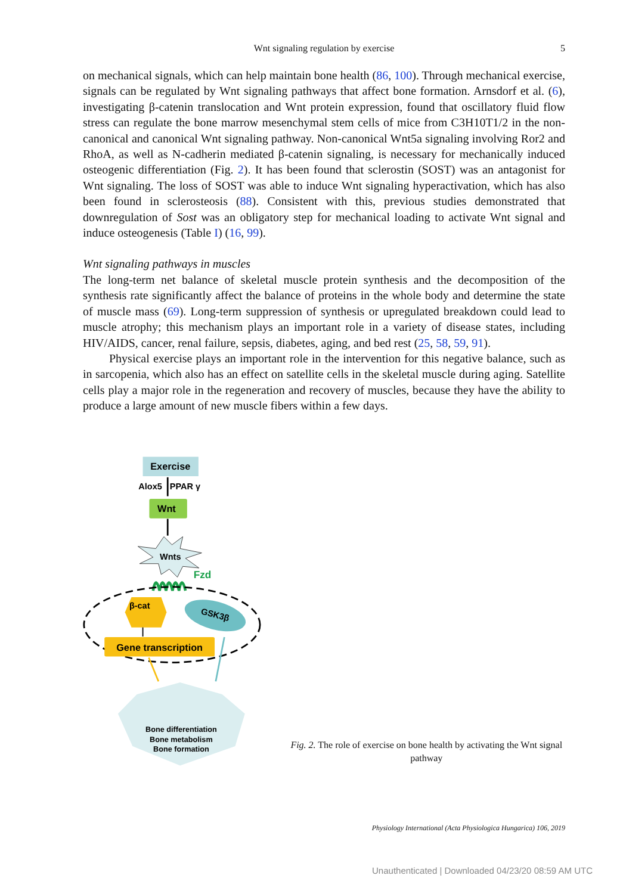Wnt signaling regulation by exercise
5
on mechanical signals, which can help maintain bone health (86, 100). Through mechanical exercise, signals can be regulated by Wnt signaling pathways that affect bone formation. Arnsdorf et al. (6), investigating β-catenin translocation and Wnt protein expression, found that oscillatory fluid flow stress can regulate the bone marrow mesenchymal stem cells of mice from C3H10T1/2 in the non-canonical and canonical Wnt signaling pathway. Non-canonical Wnt5a signaling involving Ror2 and RhoA, as well as N-cadherin mediated β-catenin signaling, is necessary for mechanically induced osteogenic differentiation (Fig. 2). It has been found that sclerostin (SOST) was an antagonist for Wnt signaling. The loss of SOST was able to induce Wnt signaling hyperactivation, which has also been found in sclerosteosis (88). Consistent with this, previous studies demonstrated that downregulation of Sost was an obligatory step for mechanical loading to activate Wnt signal and induce osteogenesis (Table I) (16, 99).
Wnt signaling pathways in muscles
The long-term net balance of skeletal muscle protein synthesis and the decomposition of the synthesis rate significantly affect the balance of proteins in the whole body and determine the state of muscle mass (69). Long-term suppression of synthesis or upregulated breakdown could lead to muscle atrophy; this mechanism plays an important role in a variety of disease states, including HIV/AIDS, cancer, renal failure, sepsis, diabetes, aging, and bed rest (25, 58, 59, 91).
Physical exercise plays an important role in the intervention for this negative balance, such as in sarcopenia, which also has an effect on satellite cells in the skeletal muscle during aging. Satellite cells play a major role in the regeneration and recovery of muscles, because they have the ability to produce a large amount of new muscle fibers within a few days.
Exercise
Alox5
PPAR γ
Wnt
Wnts
Fzd
β-cat
GSK3β
Gene transcription
Bone differentiation
Bone metabolism
Bone formation
Fig. 2. The role of exercise on bone health by activating the Wnt signal pathway
Physiology International (Acta Physiologica Hungarica) 106, 2019
Unauthenticated | Downloaded 04/23/20 08:59 AM UTC